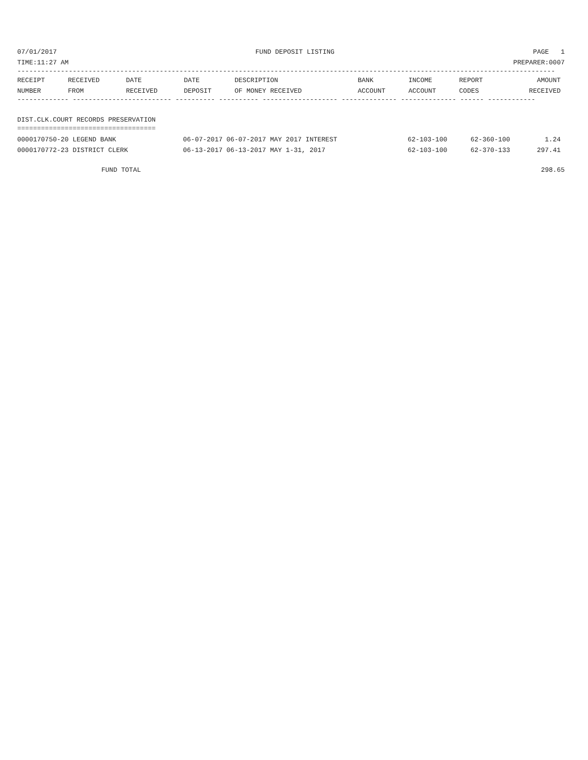07/01/2017 FUND DEPOSIT LISTING PAGE 1
TIME:11:27 AM PREPARER:0007
----------------------------------------------------------------------------------------------------------------------------------------
| RECEIPT NUMBER | RECEIVED FROM | DATE RECEIVED | DATE DEPOSIT | DESCRIPTION OF MONEY RECEIVED | BANK ACCOUNT | INCOME ACCOUNT | REPORT CODES | AMOUNT RECEIVED |
| --- | --- | --- | --- | --- | --- | --- | --- | --- |
------------- ------------------------- ---------- ---------- ------------------- -------------- -------------- ------ ------------
DIST.CLK.COURT RECORDS PRESERVATION
===================================
| 0000170750-20 LEGEND BANK | 06-07-2017 06-07-2017 MAY 2017 INTEREST | 62-103-100 | 62-360-100 | 1.24 |
| 0000170772-23 DISTRICT CLERK | 06-13-2017 06-13-2017 MAY 1-31, 2017 | 62-103-100 | 62-370-133 | 297.41 |
FUND TOTAL 298.65